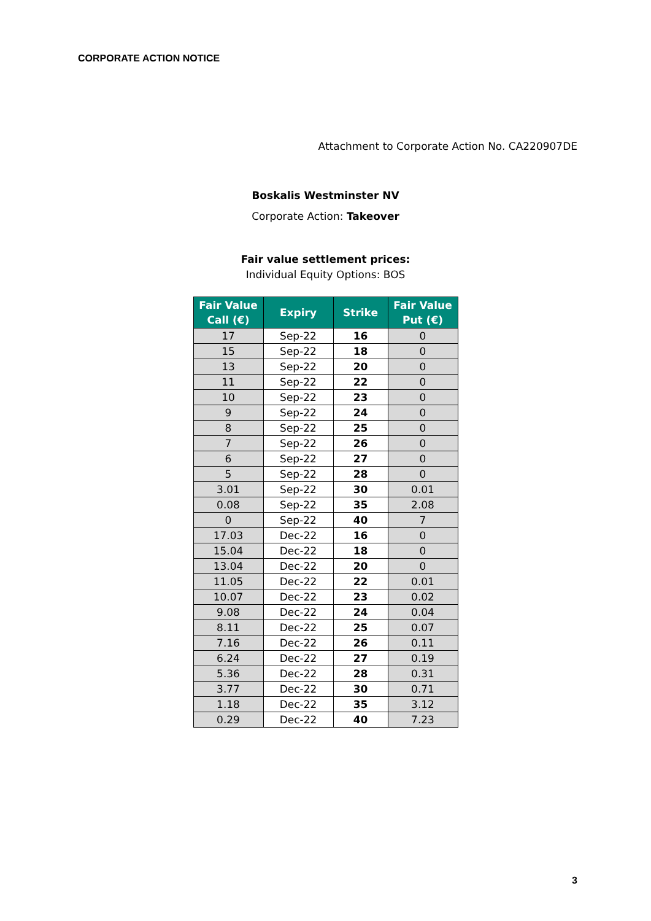CORPORATE ACTION NOTICE
Attachment to Corporate Action No. CA220907DE
Boskalis Westminster NV
Corporate Action: Takeover
Fair value settlement prices:
Individual Equity Options: BOS
| Fair Value Call (€) | Expiry | Strike | Fair Value Put (€) |
| --- | --- | --- | --- |
| 17 | Sep-22 | 16 | 0 |
| 15 | Sep-22 | 18 | 0 |
| 13 | Sep-22 | 20 | 0 |
| 11 | Sep-22 | 22 | 0 |
| 10 | Sep-22 | 23 | 0 |
| 9 | Sep-22 | 24 | 0 |
| 8 | Sep-22 | 25 | 0 |
| 7 | Sep-22 | 26 | 0 |
| 6 | Sep-22 | 27 | 0 |
| 5 | Sep-22 | 28 | 0 |
| 3.01 | Sep-22 | 30 | 0.01 |
| 0.08 | Sep-22 | 35 | 2.08 |
| 0 | Sep-22 | 40 | 7 |
| 17.03 | Dec-22 | 16 | 0 |
| 15.04 | Dec-22 | 18 | 0 |
| 13.04 | Dec-22 | 20 | 0 |
| 11.05 | Dec-22 | 22 | 0.01 |
| 10.07 | Dec-22 | 23 | 0.02 |
| 9.08 | Dec-22 | 24 | 0.04 |
| 8.11 | Dec-22 | 25 | 0.07 |
| 7.16 | Dec-22 | 26 | 0.11 |
| 6.24 | Dec-22 | 27 | 0.19 |
| 5.36 | Dec-22 | 28 | 0.31 |
| 3.77 | Dec-22 | 30 | 0.71 |
| 1.18 | Dec-22 | 35 | 3.12 |
| 0.29 | Dec-22 | 40 | 7.23 |
3